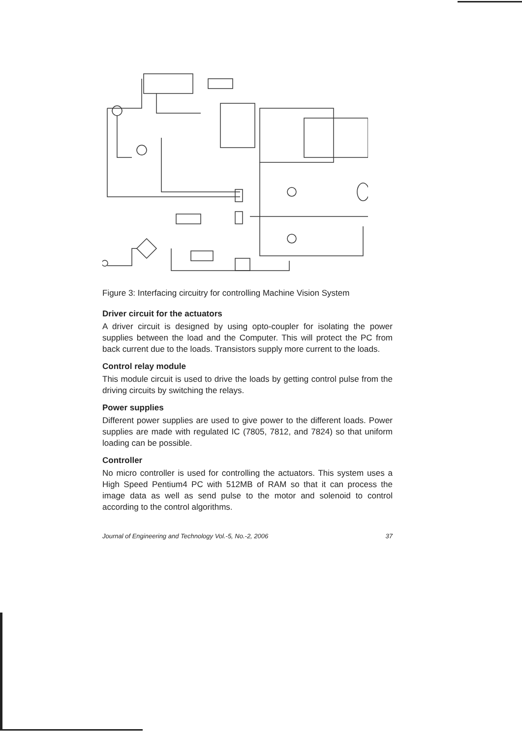Figure 3: Interfacing circuitry for controlling Machine Vision System
Driver circuit for the actuators
A driver circuit is designed by using opto-coupler for isolating the power supplies between the load and the Computer. This will protect the PC from back current due to the loads. Transistors supply more current to the loads.
Control relay module
This module circuit is used to drive the loads by getting control pulse from the driving circuits by switching the relays.
Power supplies
Different power supplies are used to give power to the different loads. Power supplies are made with regulated IC (7805, 7812, and 7824) so that uniform loading can be possible.
Controller
No micro controller is used for controlling the actuators. This system uses a High Speed Pentium4 PC with 512MB of RAM so that it can process the image data as well as send pulse to the motor and solenoid to control according to the control algorithms.
Journal of Engineering and Technology Vol.-5, No.-2, 2006 37